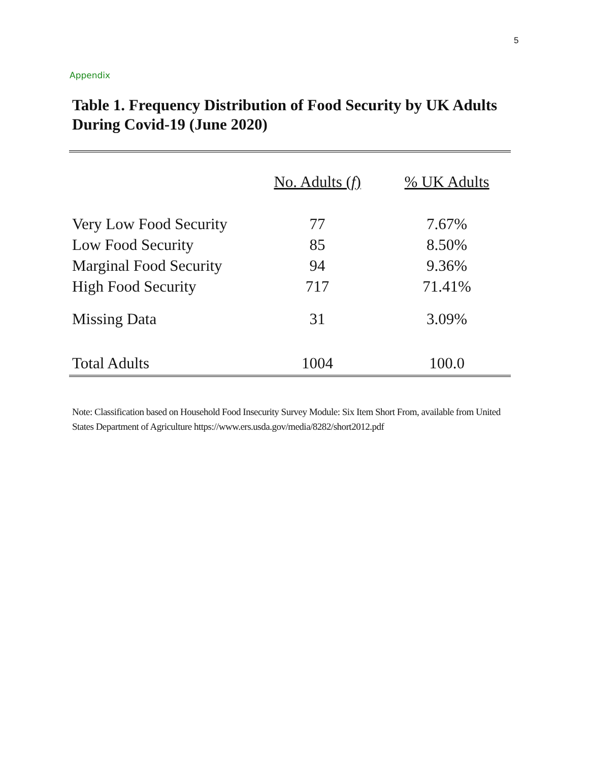5
Appendix
Table 1. Frequency Distribution of Food Security by UK Adults During Covid-19 (June 2020)
| | No. Adults ( f ) | % UK Adults |
| --- | --- | --- |
| Very Low Food Security | 77 | 7.67% |
| Low Food Security | 85 | 8.50% |
| Marginal Food Security | 94 | 9.36% |
| High Food Security | 717 | 71.41% |
| Missing Data | 31 | 3.09% |
| Total Adults | 1004 | 100.0 |
Note: Classification based on Household Food Insecurity Survey Module: Six Item Short From, available from United States Department of Agriculture https://www.ers.usda.gov/media/8282/short2012.pdf